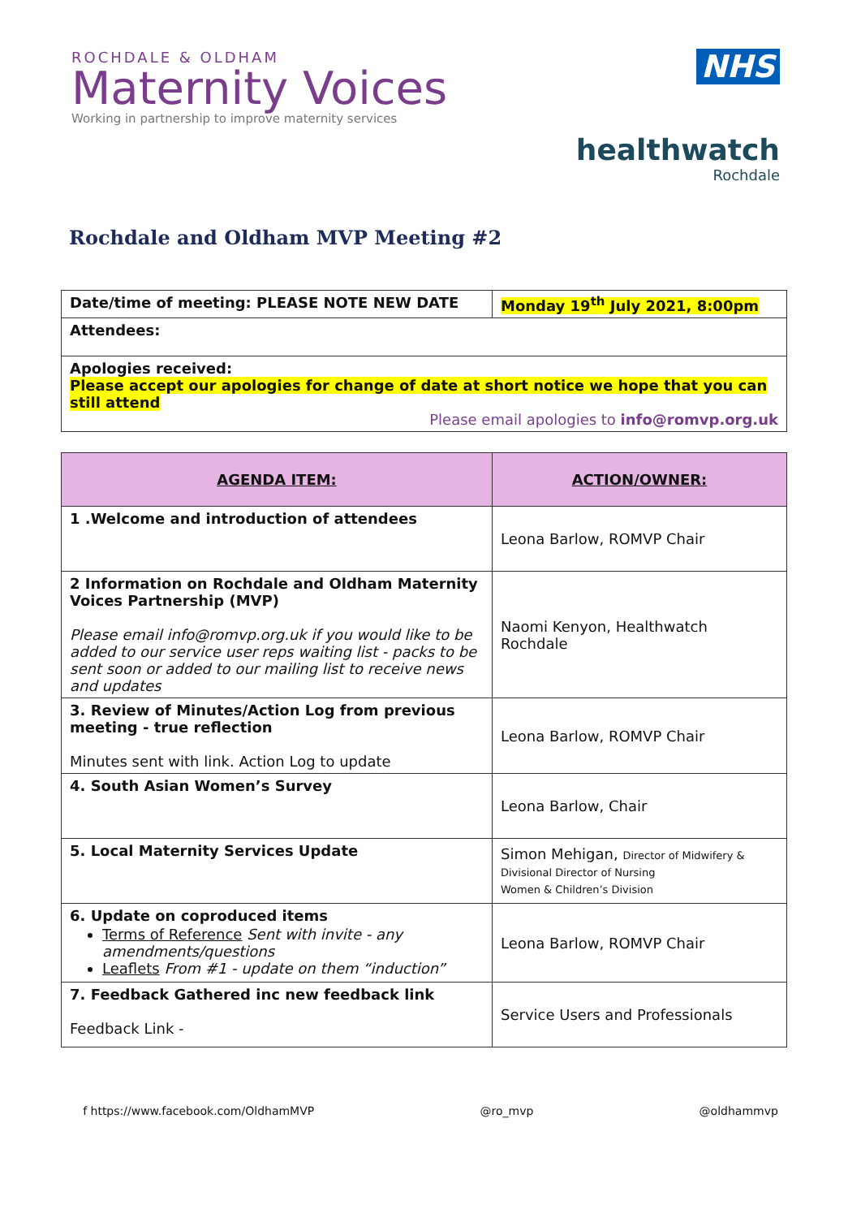ROCHDALE & OLDHAM
Maternity Voices
Working in partnership to improve maternity services
NHS
healthwatch
Rochdale
Rochdale and Oldham MVP Meeting #2
| Date/time of meeting: PLEASE NOTE NEW DATE | Monday 19<sup>th</sup> July 2021, 8:00pm |
| Attendees: | |
| Apologies received: Please accept our apologies for change of date at short notice we hope that you can still attend Please email apologies to info@romvp.org.uk | |
| AGENDA ITEM: | ACTION/OWNER: |
| --- | --- |
| 1 .Welcome and introduction of attendees | Leona Barlow, ROMVP Chair |
| 2 Information on Rochdale and Oldham Maternity Voices Partnership (MVP) Please email info@romvp.org.uk if you would like to be added to our service user reps waiting list - packs to be sent soon or added to our mailing list to receive news and updates | Naomi Kenyon, Healthwatch Rochdale |
| 3. Review of Minutes/Action Log from previous meeting - true reflection Minutes sent with link. Action Log to update | Leona Barlow, ROMVP Chair |
| 4. South Asian Women’s Survey | Leona Barlow, Chair |
| 5. Local Maternity Services Update | Simon Mehigan, Director of Midwifery & Divisional Director of Nursing Women & Children’s Division |
| 6. Update on coproduced items Terms of Reference Sent with invite - any amendments/questions Leaflets From #1 - update on them “induction” | Leona Barlow, ROMVP Chair |
| 7. Feedback Gathered inc new feedback link Feedback Link - | Service Users and Professionals |
f https://www.facebook.com/OldhamMVP @ro_mvp @oldhammvp